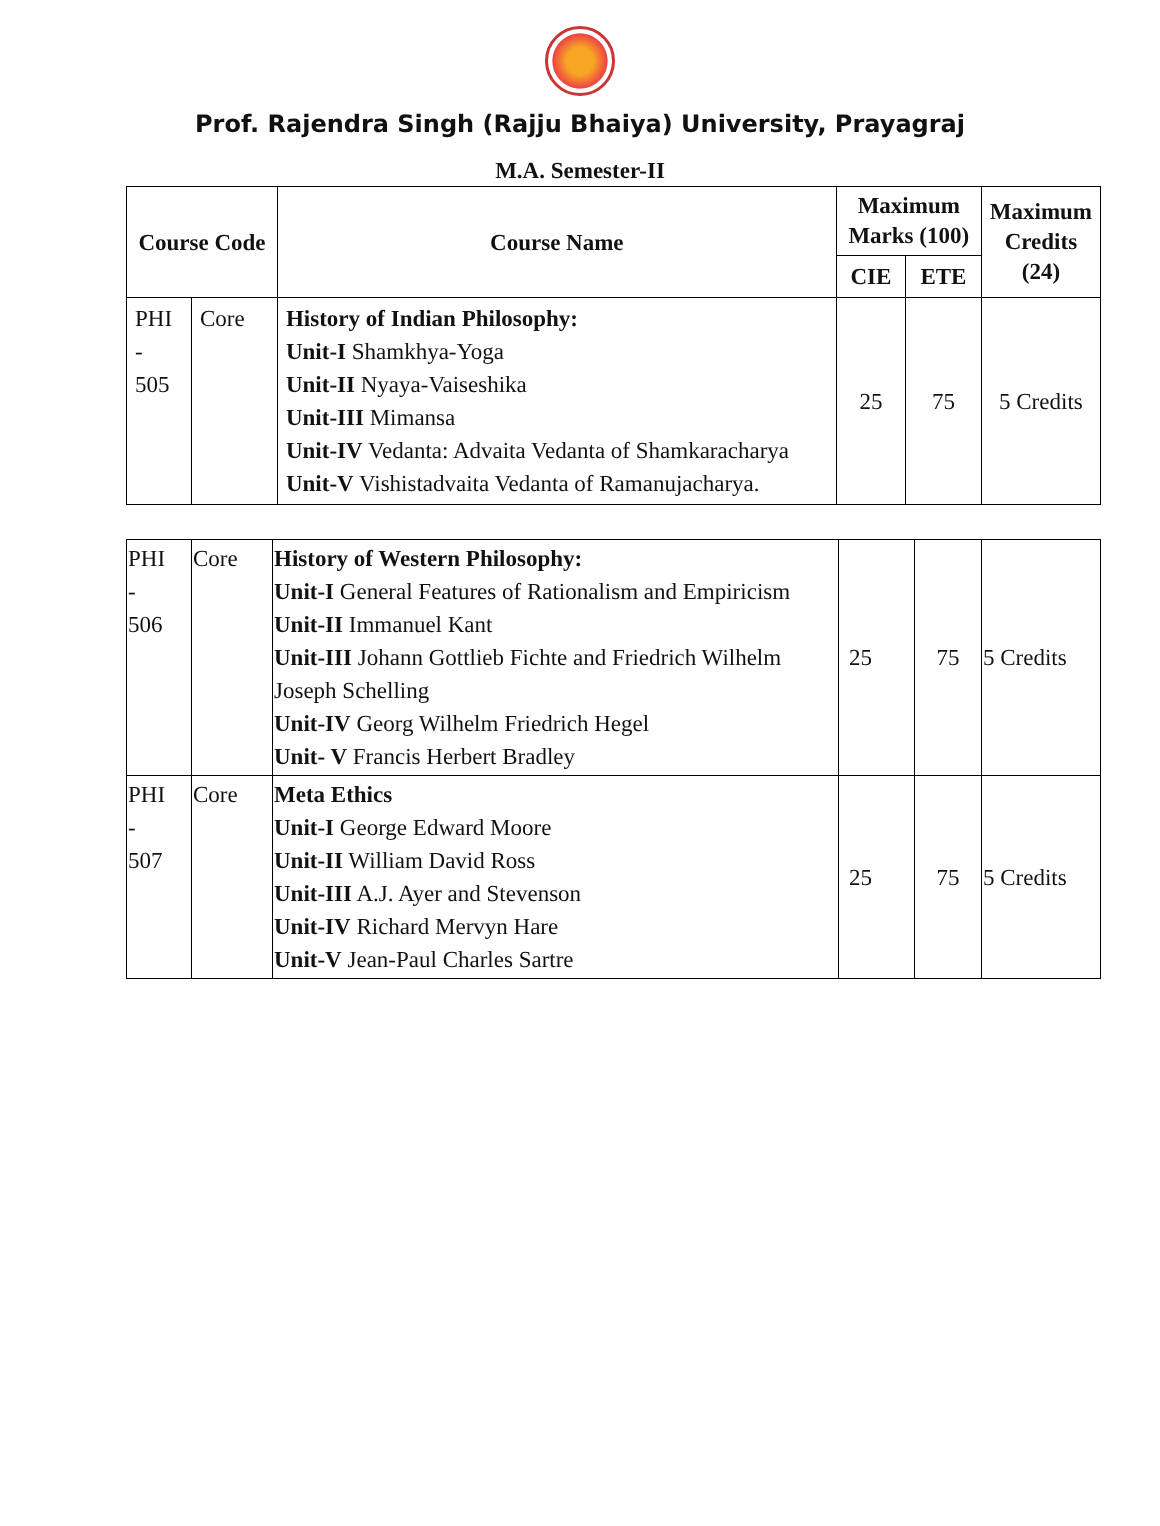Prof. Rajendra Singh (Rajju Bhaiya) University, Prayagraj
M.A. Semester-II
| Course Code | | Course Name | Maximum Marks (100) | | Maximum Credits (24) |
| --- | --- | --- | --- | --- | --- |
| | | | CIE | ETE | |
| PHI - 505 | Core | History of Indian Philosophy: Unit-I Shamkhya-Yoga Unit-II Nyaya-Vaiseshika Unit-III Mimansa Unit-IV Vedanta: Advaita Vedanta of Shamkaracharya Unit-V Vishistadvaita Vedanta of Ramanujacharya. | 25 | 75 | 5 Credits |
| PHI - 506 | Core | History of Western Philosophy: Unit-I General Features of Rationalism and Empiricism Unit-II Immanuel Kant Unit-III Johann Gottlieb Fichte and Friedrich Wilhelm Joseph Schelling Unit-IV Georg Wilhelm Friedrich Hegel Unit- V Francis Herbert Bradley | 25 | 75 | 5 Credits |
| PHI - 507 | Core | Meta Ethics Unit-I George Edward Moore Unit-II William David Ross Unit-III A.J. Ayer and Stevenson Unit-IV Richard Mervyn Hare Unit-V Jean-Paul Charles Sartre | 25 | 75 | 5 Credits |